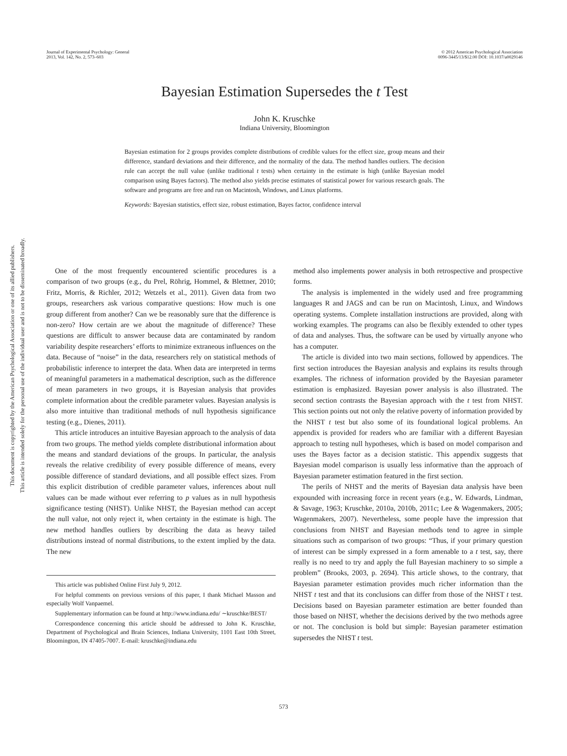Journal of Experimental Psychology: General
2013, Vol. 142, No. 2, 573–603
© 2012 American Psychological Association
0096-3445/13/$12.00 DOI: 10.1037/a0029146
This document is copyrighted by the American Psychological Association or one of its allied publishers.
This article is intended solely for the personal use of the individual user and is not to be disseminated broadly.
Bayesian Estimation Supersedes the t Test
John K. Kruschke
Indiana University, Bloomington
Bayesian estimation for 2 groups provides complete distributions of credible values for the effect size, group means and their difference, standard deviations and their difference, and the normality of the data. The method handles outliers. The decision rule can accept the null value (unlike traditional t tests) when certainty in the estimate is high (unlike Bayesian model comparison using Bayes factors). The method also yields precise estimates of statistical power for various research goals. The software and programs are free and run on Macintosh, Windows, and Linux platforms.
Keywords: Bayesian statistics, effect size, robust estimation, Bayes factor, confidence interval
One of the most frequently encountered scientific procedures is a comparison of two groups (e.g., du Prel, Röhrig, Hommel, & Blettner, 2010; Fritz, Morris, & Richler, 2012; Wetzels et al., 2011). Given data from two groups, researchers ask various comparative questions: How much is one group different from another? Can we be reasonably sure that the difference is non-zero? How certain are we about the magnitude of difference? These questions are difficult to answer because data are contaminated by random variability despite researchers’ efforts to minimize extraneous influences on the data. Because of “noise” in the data, researchers rely on statistical methods of probabilistic inference to interpret the data. When data are interpreted in terms of meaningful parameters in a mathematical description, such as the difference of mean parameters in two groups, it is Bayesian analysis that provides complete information about the credible parameter values. Bayesian analysis is also more intuitive than traditional methods of null hypothesis significance testing (e.g., Dienes, 2011).
This article introduces an intuitive Bayesian approach to the analysis of data from two groups. The method yields complete distributional information about the means and standard deviations of the groups. In particular, the analysis reveals the relative credibility of every possible difference of means, every possible difference of standard deviations, and all possible effect sizes. From this explicit distribution of credible parameter values, inferences about null values can be made without ever referring to p values as in null hypothesis significance testing (NHST). Unlike NHST, the Bayesian method can accept the null value, not only reject it, when certainty in the estimate is high. The new method handles outliers by describing the data as heavy tailed distributions instead of normal distributions, to the extent implied by the data. The new
This article was published Online First July 9, 2012.
For helpful comments on previous versions of this paper, I thank Michael Masson and especially Wolf Vanpaemel.
Supplementary information can be found at http://www.indiana.edu/ ∼kruschke/BEST/
Correspondence concerning this article should be addressed to John K. Kruschke, Department of Psychological and Brain Sciences, Indiana University, 1101 East 10th Street, Bloomington, IN 47405-7007. E-mail: kruschke@indiana.edu
method also implements power analysis in both retrospective and prospective forms.
The analysis is implemented in the widely used and free programming languages R and JAGS and can be run on Macintosh, Linux, and Windows operating systems. Complete installation instructions are provided, along with working examples. The programs can also be flexibly extended to other types of data and analyses. Thus, the software can be used by virtually anyone who has a computer.
The article is divided into two main sections, followed by appendices. The first section introduces the Bayesian analysis and explains its results through examples. The richness of information provided by the Bayesian parameter estimation is emphasized. Bayesian power analysis is also illustrated. The second section contrasts the Bayesian approach with the t test from NHST. This section points out not only the relative poverty of information provided by the NHST t test but also some of its foundational logical problems. An appendix is provided for readers who are familiar with a different Bayesian approach to testing null hypotheses, which is based on model comparison and uses the Bayes factor as a decision statistic. This appendix suggests that Bayesian model comparison is usually less informative than the approach of Bayesian parameter estimation featured in the first section.
The perils of NHST and the merits of Bayesian data analysis have been expounded with increasing force in recent years (e.g., W. Edwards, Lindman, & Savage, 1963; Kruschke, 2010a, 2010b, 2011c; Lee & Wagenmakers, 2005; Wagenmakers, 2007). Nevertheless, some people have the impression that conclusions from NHST and Bayesian methods tend to agree in simple situations such as comparison of two groups: “Thus, if your primary question of interest can be simply expressed in a form amenable to a t test, say, there really is no need to try and apply the full Bayesian machinery to so simple a problem” (Brooks, 2003, p. 2694). This article shows, to the contrary, that Bayesian parameter estimation provides much richer information than the NHST t test and that its conclusions can differ from those of the NHST t test. Decisions based on Bayesian parameter estimation are better founded than those based on NHST, whether the decisions derived by the two methods agree or not. The conclusion is bold but simple: Bayesian parameter estimation supersedes the NHST t test.
573